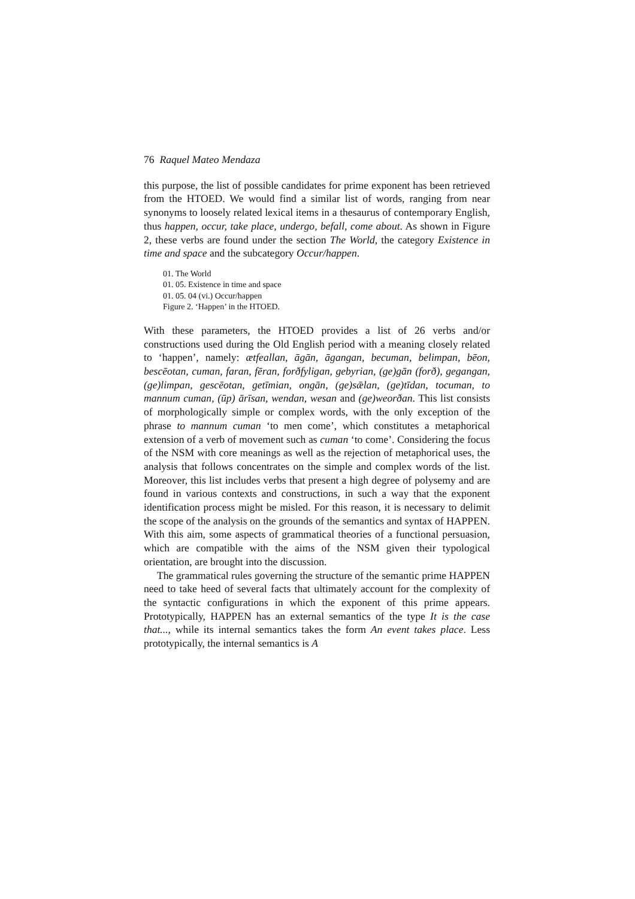76 Raquel Mateo Mendaza
this purpose, the list of possible candidates for prime exponent has been retrieved from the HTOED. We would find a similar list of words, ranging from near synonyms to loosely related lexical items in a thesaurus of contemporary English, thus happen, occur, take place, undergo, befall, come about. As shown in Figure 2, these verbs are found under the section The World, the category Existence in time and space and the subcategory Occur/happen.
01. The World
01. 05. Existence in time and space
01. 05. 04 (vi.) Occur/happen
Figure 2. ‘Happen’ in the HTOED.
With these parameters, the HTOED provides a list of 26 verbs and/or constructions used during the Old English period with a meaning closely related to ‘happen’, namely: ætfeallan, āgān, āgangan, becuman, belimpan, bēon, bescēotan, cuman, faran, fēran, forðfyligan, gebyrian, (ge)gān (forð), gegangan, (ge)limpan, gescēotan, getīmian, ongān, (ge)sǣlan, (ge)tīdan, tocuman, to mannum cuman, (ūp) ārīsan, wendan, wesan and (ge)weorðan. This list consists of morphologically simple or complex words, with the only exception of the phrase to mannum cuman ‘to men come’, which constitutes a metaphorical extension of a verb of movement such as cuman ‘to come’. Considering the focus of the NSM with core meanings as well as the rejection of metaphorical uses, the analysis that follows concentrates on the simple and complex words of the list. Moreover, this list includes verbs that present a high degree of polysemy and are found in various contexts and constructions, in such a way that the exponent identification process might be misled. For this reason, it is necessary to delimit the scope of the analysis on the grounds of the semantics and syntax of HAPPEN. With this aim, some aspects of grammatical theories of a functional persuasion, which are compatible with the aims of the NSM given their typological orientation, are brought into the discussion.
The grammatical rules governing the structure of the semantic prime HAPPEN need to take heed of several facts that ultimately account for the complexity of the syntactic configurations in which the exponent of this prime appears. Prototypically, HAPPEN has an external semantics of the type It is the case that..., while its internal semantics takes the form An event takes place. Less prototypically, the internal semantics is A